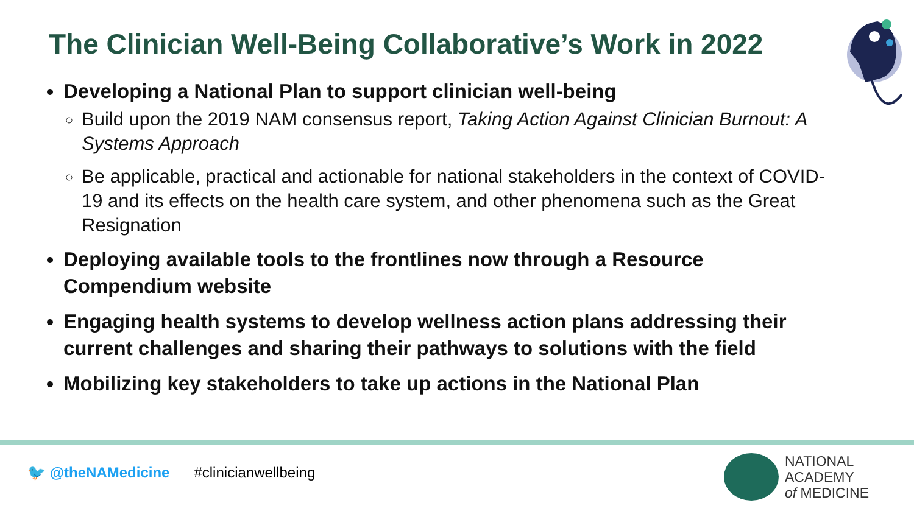The Clinician Well-Being Collaborative’s Work in 2022
Developing a National Plan to support clinician well-being
Build upon the 2019 NAM consensus report, Taking Action Against Clinician Burnout: A Systems Approach
Be applicable, practical and actionable for national stakeholders in the context of COVID-19 and its effects on the health care system, and other phenomena such as the Great Resignation
Deploying available tools to the frontlines now through a Resource Compendium website
Engaging health systems to develop wellness action plans addressing their current challenges and sharing their pathways to solutions with the field
Mobilizing key stakeholders to take up actions in the National Plan
🐦 @theNAMedicine #clinicianwellbeing
NATIONAL
ACADEMY
of MEDICINE